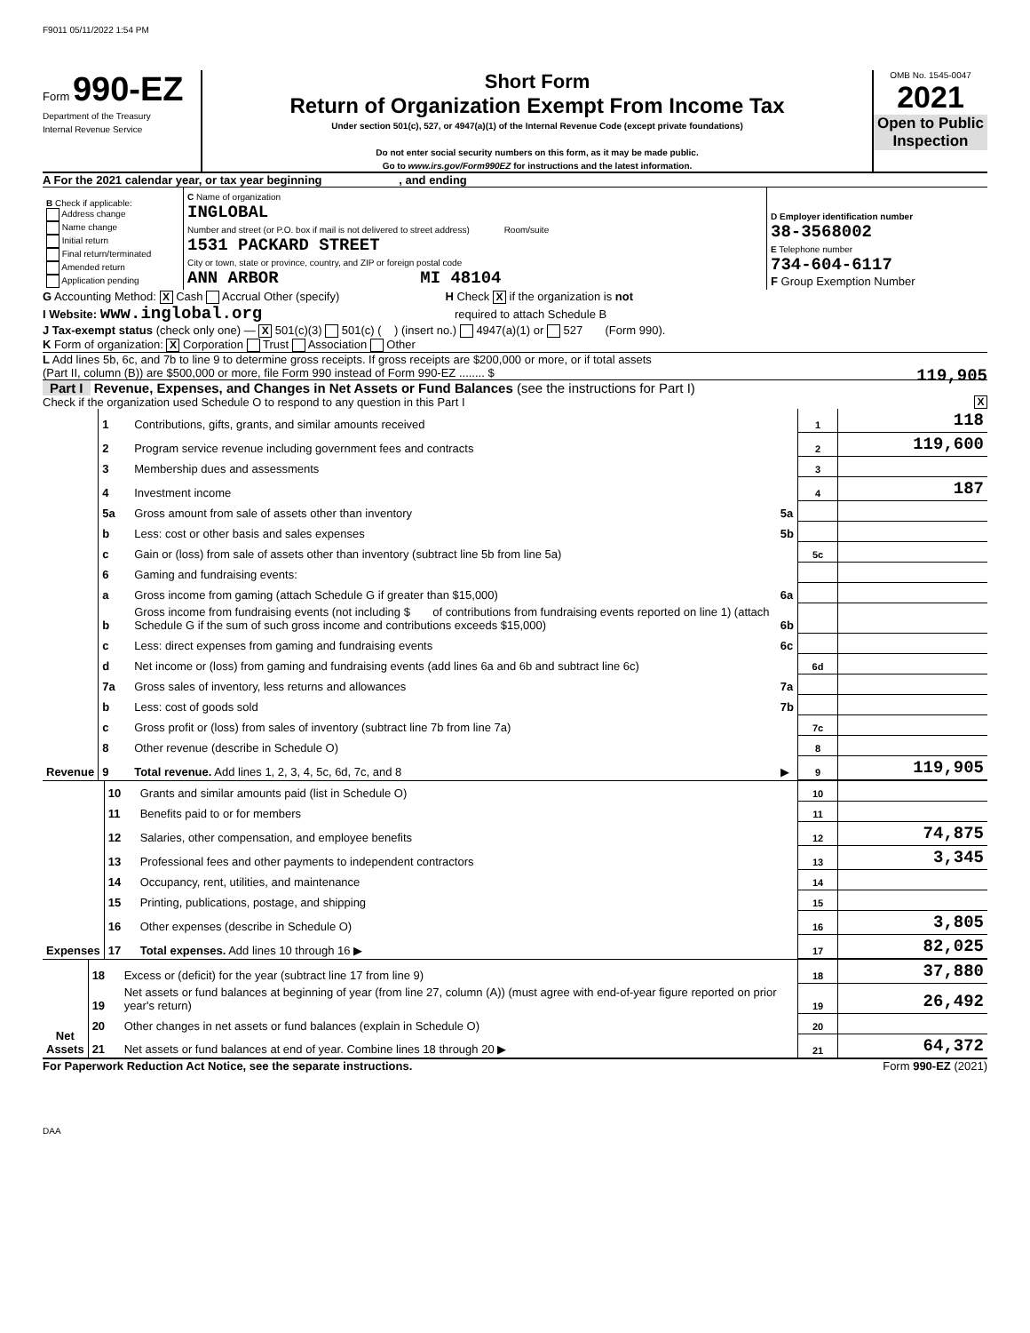F9011 05/11/2022 1:54 PM
Form 990-EZ
Department of the Treasury
Internal Revenue Service
Short Form
Return of Organization Exempt From Income Tax
Under section 501(c), 527, or 4947(a)(1) of the Internal Revenue Code (except private foundations)
Do not enter social security numbers on this form, as it may be made public.
Go to www.irs.gov/Form990EZ for instructions and the latest information.
OMB No. 1545-0047
2021
Open to Public Inspection
A For the 2021 calendar year, or tax year beginning , and ending
| B Check if applicable: Address change Name change Initial return Final return/terminated Amended return Application pending | C Name of organization INGLOBAL Number and street (or P.O. box if mail is not delivered to street address) Room/suite 1531 PACKARD STREET City or town, state or province, country, and ZIP or foreign postal code ANN ARBOR MI 48104 | D Employer identification number 38-3568002 E Telephone number 734-604-6117 F Group Exemption Number |
G Accounting Method: X Cash Accrual Other (specify) H Check X if the organization is not
I Website: www.inglobal.org required to attach Schedule B
J Tax-exempt status (check only one) — X 501(c)(3) 501(c) ( ) (insert no.) 4947(a)(1) or 527 (Form 990).
K Form of organization: X Corporation Trust Association Other
L Add lines 5b, 6c, and 7b to line 9 to determine gross receipts. If gross receipts are $200,000 or more, or if total assets
(Part II, column (B)) are $500,000 or more, file Form 990 instead of Form 990-EZ ........ $ 119,905
Part I Revenue, Expenses, and Changes in Net Assets or Fund Balances (see the instructions for Part I)
Check if the organization used Schedule O to respond to any question in this Part I X
| Revenue | 1 | Contributions, gifts, grants, and similar amounts received | | 1 | 118 |
| | 2 | Program service revenue including government fees and contracts | | 2 | 119,600 |
| | 3 | Membership dues and assessments | | 3 | |
| | 4 | Investment income | | 4 | 187 |
| | 5a | Gross amount from sale of assets other than inventory | 5a | | |
| | b | Less: cost or other basis and sales expenses | 5b | | |
| | c | Gain or (loss) from sale of assets other than inventory (subtract line 5b from line 5a) | | 5c | |
| | 6 | Gaming and fundraising events: | | | |
| | a | Gross income from gaming (attach Schedule G if greater than $15,000) | 6a | | |
| | b | Gross income from fundraising events (not including $ of contributions from fundraising events reported on line 1) (attach Schedule G if the sum of such gross income and contributions exceeds $15,000) | 6b | | |
| | c | Less: direct expenses from gaming and fundraising events | 6c | | |
| | d | Net income or (loss) from gaming and fundraising events (add lines 6a and 6b and subtract line 6c) | | 6d | |
| | 7a | Gross sales of inventory, less returns and allowances | 7a | | |
| | b | Less: cost of goods sold | 7b | | |
| | c | Gross profit or (loss) from sales of inventory (subtract line 7b from line 7a) | | 7c | |
| | 8 | Other revenue (describe in Schedule O) | | 8 | |
| | 9 | Total revenue. Add lines 1, 2, 3, 4, 5c, 6d, 7c, and 8 | ▶ | 9 | 119,905 |
| Expenses | 10 | Grants and similar amounts paid (list in Schedule O) | 10 | |
| | 11 | Benefits paid to or for members | 11 | |
| | 12 | Salaries, other compensation, and employee benefits | 12 | 74,875 |
| | 13 | Professional fees and other payments to independent contractors | 13 | 3,345 |
| | 14 | Occupancy, rent, utilities, and maintenance | 14 | |
| | 15 | Printing, publications, postage, and shipping | 15 | |
| | 16 | Other expenses (describe in Schedule O) | 16 | 3,805 |
| | 17 | Total expenses. Add lines 10 through 16 ▶ | 17 | 82,025 |
| Net Assets | 18 | Excess or (deficit) for the year (subtract line 17 from line 9) | 18 | 37,880 |
| | 19 | Net assets or fund balances at beginning of year (from line 27, column (A)) (must agree with end-of-year figure reported on prior year's return) | 19 | 26,492 |
| | 20 | Other changes in net assets or fund balances (explain in Schedule O) | 20 | |
| | 21 | Net assets or fund balances at end of year. Combine lines 18 through 20 ▶ | 21 | 64,372 |
For Paperwork Reduction Act Notice, see the separate instructions. Form 990-EZ (2021)
DAA